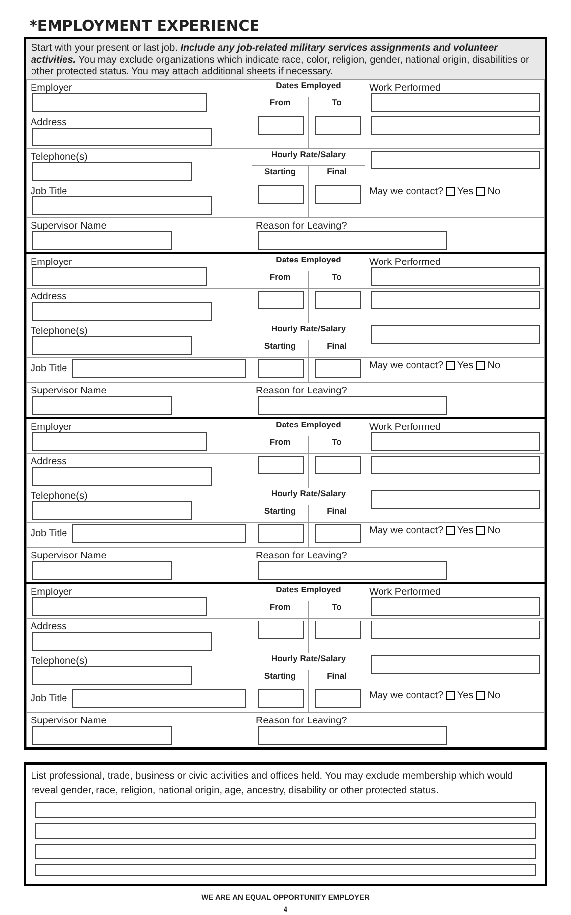*EMPLOYMENT EXPERIENCE
Start with your present or last job. Include any job-related military services assignments and volunteer activities. You may exclude organizations which indicate race, color, religion, gender, national origin, disabilities or other protected status. You may attach additional sheets if necessary.
| Employer | Dates Employed | | Work Performed |
| | From | To | |
| Address | | | |
| Telephone(s) | Hourly Rate/Salary | | |
| | Starting | Final | |
| Job Title | | | May we contact? Yes No |
| Supervisor Name | Reason for Leaving? | | |
| Employer | Dates Employed | | Work Performed |
| | From | To | |
| Address | | | |
| Telephone(s) | Hourly Rate/Salary | | |
| | Starting | Final | |
| Job Title | | | May we contact? Yes No |
| Supervisor Name | Reason for Leaving? | | |
| Employer | Dates Employed | | Work Performed |
| | From | To | |
| Address | | | |
| Telephone(s) | Hourly Rate/Salary | | |
| | Starting | Final | |
| Job Title | | | May we contact? Yes No |
| Supervisor Name | Reason for Leaving? | | |
| Employer | Dates Employed | | Work Performed |
| | From | To | |
| Address | | | |
| Telephone(s) | Hourly Rate/Salary | | |
| | Starting | Final | |
| Job Title | | | May we contact? Yes No |
| Supervisor Name | Reason for Leaving? | | |
List professional, trade, business or civic activities and offices held. You may exclude membership which would reveal gender, race, religion, national origin, age, ancestry, disability or other protected status.
WE ARE AN EQUAL OPPORTUNITY EMPLOYER
4